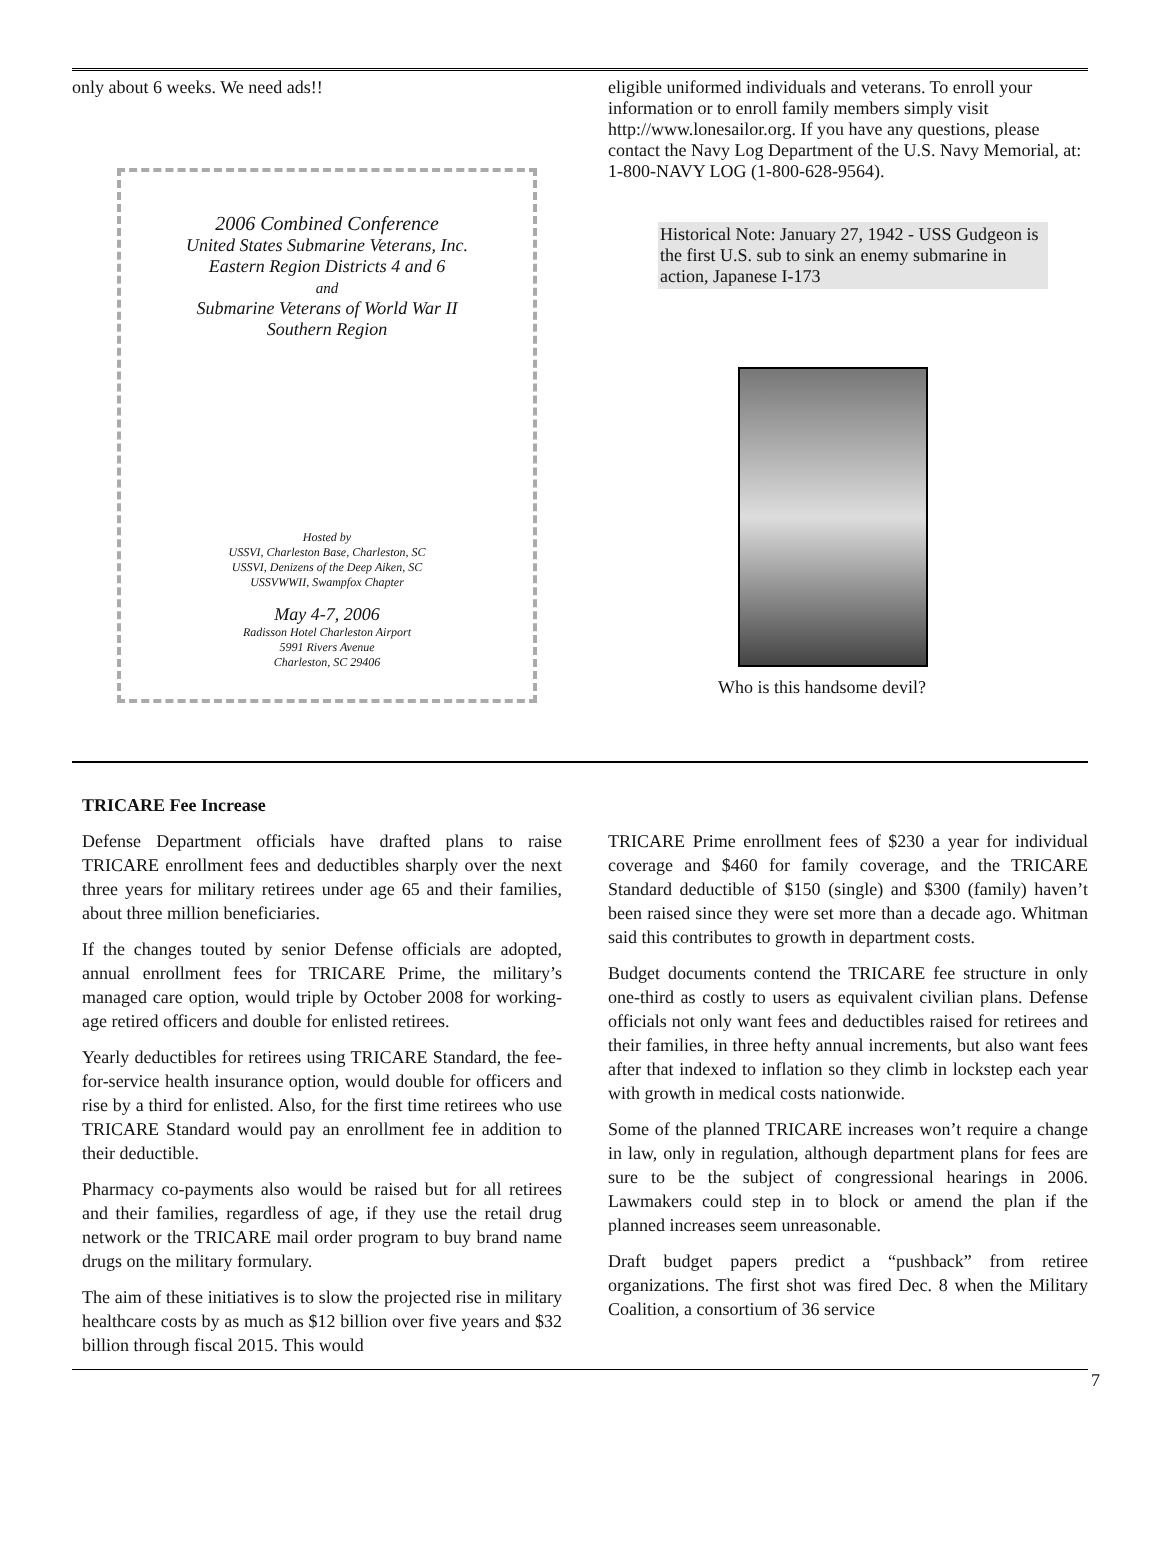only about 6 weeks. We need ads!!
2006 Combined Conference
United States Submarine Veterans, Inc.
Eastern Region Districts 4 and 6
and
Submarine Veterans of World War II
Southern Region
Hosted by
USSVI, Charleston Base, Charleston, SC
USSVI, Denizens of the Deep Aiken, SC
USSVWWII, Swampfox Chapter
May 4-7, 2006
Radisson Hotel Charleston Airport
5991 Rivers Avenue
Charleston, SC 29406
eligible uniformed individuals and veterans. To enroll your information or to enroll family members simply visit http://www.lonesailor.org. If you have any questions, please contact the Navy Log Department of the U.S. Navy Memorial, at:
1-800-NAVY LOG (1-800-628-9564).
Historical Note: January 27, 1942 - USS Gudgeon is the first U.S. sub to sink an enemy submarine in action, Japanese I-173
Who is this handsome devil?
TRICARE Fee Increase
Defense Department officials have drafted plans to raise TRICARE enrollment fees and deductibles sharply over the next three years for military retirees under age 65 and their families, about three million beneficiaries.
If the changes touted by senior Defense officials are adopted, annual enrollment fees for TRICARE Prime, the military’s managed care option, would triple by October 2008 for working-age retired officers and double for enlisted retirees.
Yearly deductibles for retirees using TRICARE Standard, the fee-for-service health insurance option, would double for officers and rise by a third for enlisted. Also, for the first time retirees who use TRICARE Standard would pay an enrollment fee in addition to their deductible.
Pharmacy co-payments also would be raised but for all retirees and their families, regardless of age, if they use the retail drug network or the TRICARE mail order program to buy brand name drugs on the military formulary.
The aim of these initiatives is to slow the projected rise in military healthcare costs by as much as $12 billion over five years and $32 billion through fiscal 2015. This would
TRICARE Prime enrollment fees of $230 a year for individual coverage and $460 for family coverage, and the TRICARE Standard deductible of $150 (single) and $300 (family) haven’t been raised since they were set more than a decade ago. Whitman said this contributes to growth in department costs.
Budget documents contend the TRICARE fee structure in only one-third as costly to users as equivalent civilian plans. Defense officials not only want fees and deductibles raised for retirees and their families, in three hefty annual increments, but also want fees after that indexed to inflation so they climb in lockstep each year with growth in medical costs nationwide.
Some of the planned TRICARE increases won’t require a change in law, only in regulation, although department plans for fees are sure to be the subject of congressional hearings in 2006. Lawmakers could step in to block or amend the plan if the planned increases seem unreasonable.
Draft budget papers predict a “pushback” from retiree organizations. The first shot was fired Dec. 8 when the Military Coalition, a consortium of 36 service
7